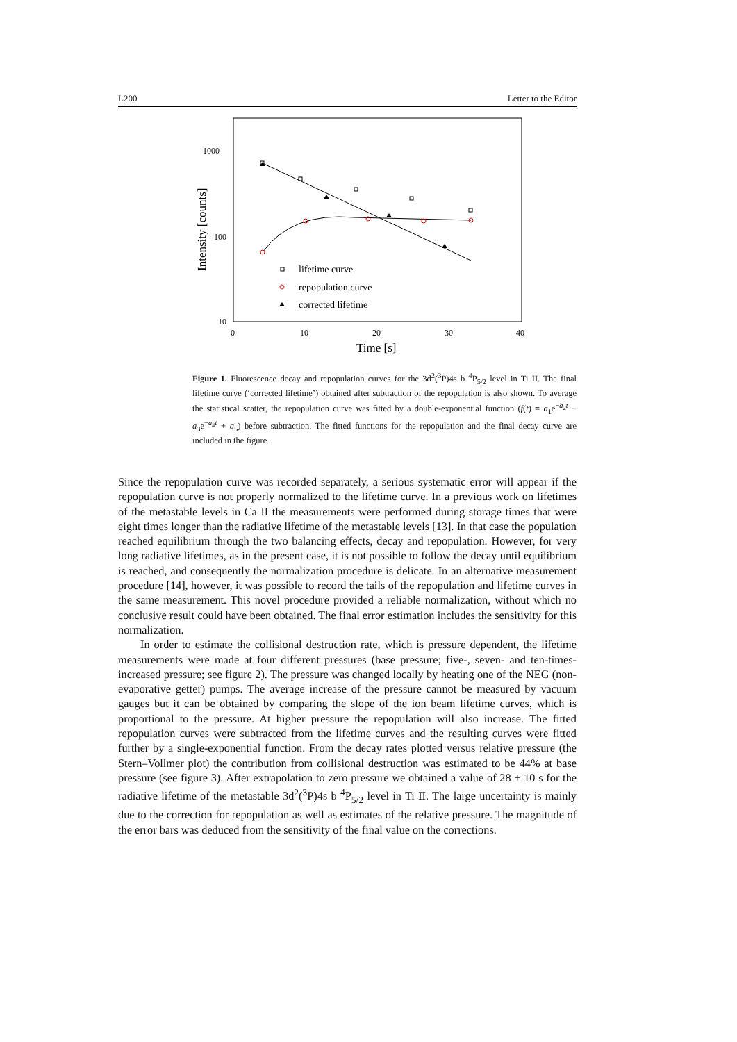L200 Letter to the Editor
1000
100
10
0
10
20
30
40
Time [s]
Intensity [counts]
lifetime curve
repopulation curve
corrected lifetime
Figure 1. Fluorescence decay and repopulation curves for the 3d<sup>2</sup>(<sup>3</sup>P)4s b <sup>4</sup>P<sub>5/2</sub> level in Ti II. The final lifetime curve (‘corrected lifetime’) obtained after subtraction of the repopulation is also shown. To average the statistical scatter, the repopulation curve was fitted by a double-exponential function (f(t) = a<sub>1</sub>e<sup>−a<sub>2</sub>t</sup> − a<sub>3</sub>e<sup>−a<sub>4</sub>t</sup> + a<sub>5</sub>) before subtraction. The fitted functions for the repopulation and the final decay curve are included in the figure.
Since the repopulation curve was recorded separately, a serious systematic error will appear if the repopulation curve is not properly normalized to the lifetime curve. In a previous work on lifetimes of the metastable levels in Ca II the measurements were performed during storage times that were eight times longer than the radiative lifetime of the metastable levels [13]. In that case the population reached equilibrium through the two balancing effects, decay and repopulation. However, for very long radiative lifetimes, as in the present case, it is not possible to follow the decay until equilibrium is reached, and consequently the normalization procedure is delicate. In an alternative measurement procedure [14], however, it was possible to record the tails of the repopulation and lifetime curves in the same measurement. This novel procedure provided a reliable normalization, without which no conclusive result could have been obtained. The final error estimation includes the sensitivity for this normalization.
In order to estimate the collisional destruction rate, which is pressure dependent, the lifetime measurements were made at four different pressures (base pressure; five-, seven- and ten-times-increased pressure; see figure 2). The pressure was changed locally by heating one of the NEG (non-evaporative getter) pumps. The average increase of the pressure cannot be measured by vacuum gauges but it can be obtained by comparing the slope of the ion beam lifetime curves, which is proportional to the pressure. At higher pressure the repopulation will also increase. The fitted repopulation curves were subtracted from the lifetime curves and the resulting curves were fitted further by a single-exponential function. From the decay rates plotted versus relative pressure (the Stern–Vollmer plot) the contribution from collisional destruction was estimated to be 44% at base pressure (see figure 3). After extrapolation to zero pressure we obtained a value of 28 ± 10 s for the radiative lifetime of the metastable 3d<sup>2</sup>(<sup>3</sup>P)4s b <sup>4</sup>P<sub>5/2</sub> level in Ti II. The large uncertainty is mainly due to the correction for repopulation as well as estimates of the relative pressure. The magnitude of the error bars was deduced from the sensitivity of the final value on the corrections.